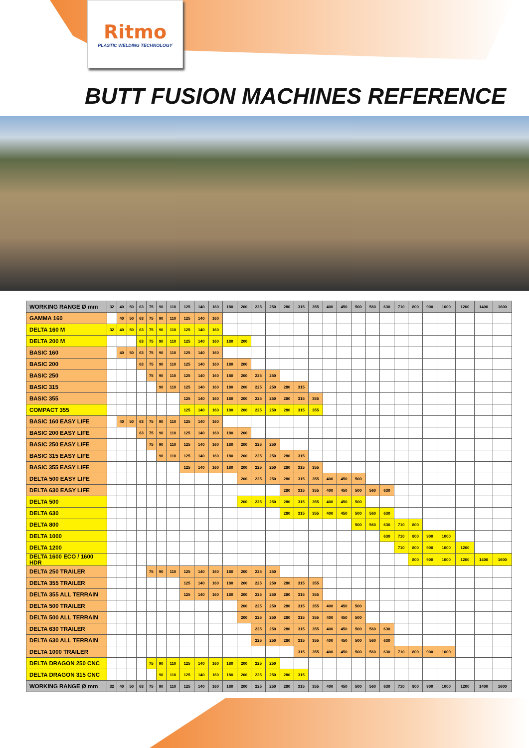Ritmo
PLASTIC WELDING TECHNOLOGY
BUTT FUSION MACHINES REFERENCE
| WORKING RANGE Ø mm | 32 | 40 | 50 | 63 | 75 | 90 | 110 | 125 | 140 | 160 | 180 | 200 | 225 | 250 | 280 | 315 | 355 | 400 | 450 | 500 | 560 | 630 | 710 | 800 | 900 | 1000 | 1200 | 1400 | 1600 |
| --- | --- | --- | --- | --- | --- | --- | --- | --- | --- | --- | --- | --- | --- | --- | --- | --- | --- | --- | --- | --- | --- | --- | --- | --- | --- | --- | --- | --- | --- |
| GAMMA 160 | | 40 | 50 | 63 | 75 | 90 | 110 | 125 | 140 | 160 | | | | | | | | | | | | | | | | | | | |
| DELTA 160 M | 32 | 40 | 50 | 63 | 75 | 90 | 110 | 125 | 140 | 160 | | | | | | | | | | | | | | | | | | | |
| DELTA 200 M | | | | 63 | 75 | 90 | 110 | 125 | 140 | 160 | 180 | 200 | | | | | | | | | | | | | | | | | |
| BASIC 160 | | 40 | 50 | 63 | 75 | 90 | 110 | 125 | 140 | 160 | | | | | | | | | | | | | | | | | | | |
| BASIC 200 | | | | 63 | 75 | 90 | 110 | 125 | 140 | 160 | 180 | 200 | | | | | | | | | | | | | | | | | |
| BASIC 250 | | | | | 75 | 90 | 110 | 125 | 140 | 160 | 180 | 200 | 225 | 250 | | | | | | | | | | | | | | | |
| BASIC 315 | | | | | | 90 | 110 | 125 | 140 | 160 | 180 | 200 | 225 | 250 | 280 | 315 | | | | | | | | | | | | | |
| BASIC 355 | | | | | | | | 125 | 140 | 160 | 180 | 200 | 225 | 250 | 280 | 315 | 355 | | | | | | | | | | | | |
| COMPACT 355 | | | | | | | | 125 | 140 | 160 | 180 | 200 | 225 | 250 | 280 | 315 | 355 | | | | | | | | | | | | |
| BASIC 160 EASY LIFE | | 40 | 50 | 63 | 75 | 90 | 110 | 125 | 140 | 160 | | | | | | | | | | | | | | | | | | | |
| BASIC 200 EASY LIFE | | | | 63 | 75 | 90 | 110 | 125 | 140 | 160 | 180 | 200 | | | | | | | | | | | | | | | | | |
| BASIC 250 EASY LIFE | | | | | 75 | 90 | 110 | 125 | 140 | 160 | 180 | 200 | 225 | 250 | | | | | | | | | | | | | | | |
| BASIC 315 EASY LIFE | | | | | | 90 | 110 | 125 | 140 | 160 | 180 | 200 | 225 | 250 | 280 | 315 | | | | | | | | | | | | | |
| BASIC 355 EASY LIFE | | | | | | | | 125 | 140 | 160 | 180 | 200 | 225 | 250 | 280 | 315 | 355 | | | | | | | | | | | | |
| DELTA 500 EASY LIFE | | | | | | | | | | | | 200 | 225 | 250 | 280 | 315 | 355 | 400 | 450 | 500 | | | | | | | | | |
| DELTA 630 EASY LIFE | | | | | | | | | | | | | | | 280 | 315 | 355 | 400 | 450 | 500 | 560 | 630 | | | | | | | |
| DELTA 500 | | | | | | | | | | | | 200 | 225 | 250 | 280 | 315 | 355 | 400 | 450 | 500 | | | | | | | | | |
| DELTA 630 | | | | | | | | | | | | | | | 280 | 315 | 355 | 400 | 450 | 500 | 560 | 630 | | | | | | | |
| DELTA 800 | | | | | | | | | | | | | | | | | | | | 500 | 560 | 630 | 710 | 800 | | | | | |
| DELTA 1000 | | | | | | | | | | | | | | | | | | | | | | 630 | 710 | 800 | 900 | 1000 | | | |
| DELTA 1200 | | | | | | | | | | | | | | | | | | | | | | | 710 | 800 | 900 | 1000 | 1200 | | |
| DELTA 1600 ECO / 1600 HDR | | | | | | | | | | | | | | | | | | | | | | | | 800 | 900 | 1000 | 1200 | 1400 | 1600 |
| DELTA 250 TRAILER | | | | | 75 | 90 | 110 | 125 | 140 | 160 | 180 | 200 | 225 | 250 | | | | | | | | | | | | | | | |
| DELTA 355 TRAILER | | | | | | | | 125 | 140 | 160 | 180 | 200 | 225 | 250 | 280 | 315 | 355 | | | | | | | | | | | | |
| DELTA 355 ALL TERRAIN | | | | | | | | 125 | 140 | 160 | 180 | 200 | 225 | 250 | 280 | 315 | 355 | | | | | | | | | | | | |
| DELTA 500 TRAILER | | | | | | | | | | | | 200 | 225 | 250 | 280 | 315 | 355 | 400 | 450 | 500 | | | | | | | | | |
| DELTA 500 ALL TERRAIN | | | | | | | | | | | | 200 | 225 | 250 | 280 | 315 | 355 | 400 | 450 | 500 | | | | | | | | | |
| DELTA 630 TRAILER | | | | | | | | | | | | | 225 | 250 | 280 | 315 | 355 | 400 | 450 | 500 | 560 | 630 | | | | | | | |
| DELTA 630 ALL TERRAIN | | | | | | | | | | | | | 225 | 250 | 280 | 315 | 355 | 400 | 450 | 500 | 560 | 630 | | | | | | | |
| DELTA 1000 TRAILER | | | | | | | | | | | | | | | | 315 | 355 | 400 | 450 | 500 | 560 | 630 | 710 | 800 | 900 | 1000 | | | |
| DELTA DRAGON 250 CNC | | | | | 75 | 90 | 110 | 125 | 140 | 160 | 180 | 200 | 225 | 250 | | | | | | | | | | | | | | | |
| DELTA DRAGON 315 CNC | | | | | | 90 | 110 | 125 | 140 | 160 | 180 | 200 | 225 | 250 | 280 | 315 | | | | | | | | | | | | | |
| WORKING RANGE Ø mm | 32 | 40 | 50 | 63 | 75 | 90 | 110 | 125 | 140 | 160 | 180 | 200 | 225 | 250 | 280 | 315 | 355 | 400 | 450 | 500 | 560 | 630 | 710 | 800 | 900 | 1000 | 1200 | 1400 | 1600 |